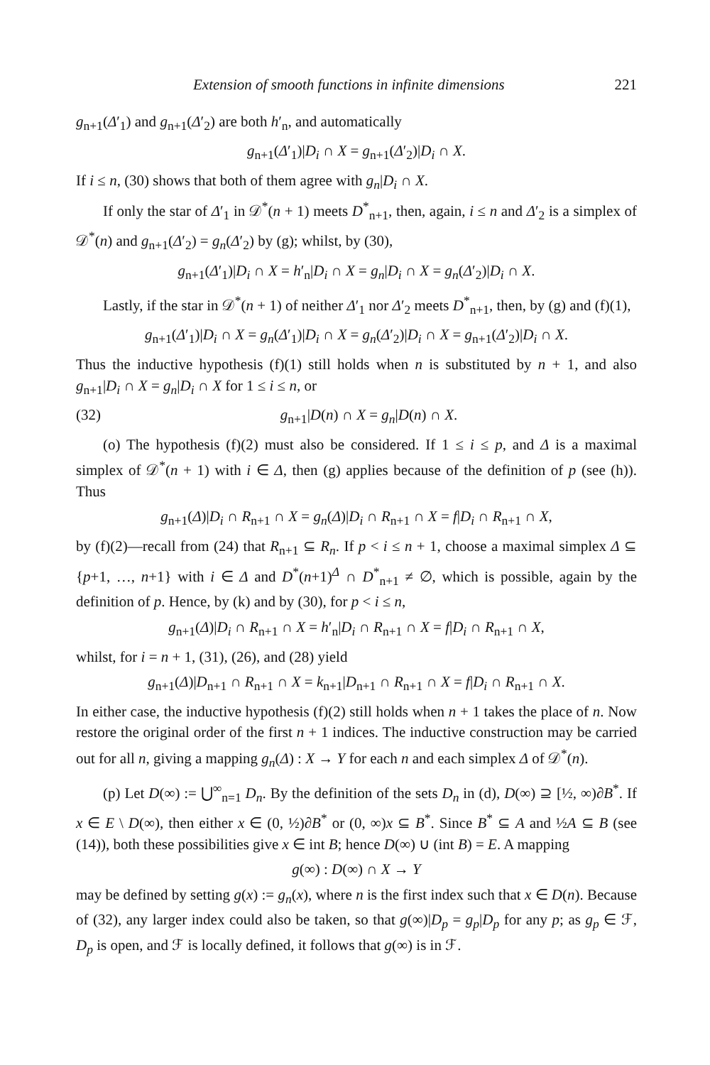Extension of smooth functions in infinite dimensions 221
g<sub>n+1</sub>(Δ′<sub>1</sub>) and g<sub>n+1</sub>(Δ′<sub>2</sub>) are both h′<sub>n</sub>, and automatically
g<sub>n+1</sub>(Δ′<sub>1</sub>)|D<sub>i</sub> ∩ X = g<sub>n+1</sub>(Δ′<sub>2</sub>)|D<sub>i</sub> ∩ X.
If i ≤ n, (30) shows that both of them agree with g<sub>n</sub>|D<sub>i</sub> ∩ X.
If only the star of Δ′<sub>1</sub> in 𝒟<sup>*</sup>(n + 1) meets D<sup>*</sup><sub>n+1</sub>, then, again, i ≤ n and Δ′<sub>2</sub> is a simplex of 𝒟<sup>*</sup>(n) and g<sub>n+1</sub>(Δ′<sub>2</sub>) = g<sub>n</sub>(Δ′<sub>2</sub>) by (g); whilst, by (30),
g<sub>n+1</sub>(Δ′<sub>1</sub>)|D<sub>i</sub> ∩ X = h′<sub>n</sub>|D<sub>i</sub> ∩ X = g<sub>n</sub>|D<sub>i</sub> ∩ X = g<sub>n</sub>(Δ′<sub>2</sub>)|D<sub>i</sub> ∩ X.
Lastly, if the star in 𝒟<sup>*</sup>(n + 1) of neither Δ′<sub>1</sub> nor Δ′<sub>2</sub> meets D<sup>*</sup><sub>n+1</sub>, then, by (g) and (f)(1),
g<sub>n+1</sub>(Δ′<sub>1</sub>)|D<sub>i</sub> ∩ X = g<sub>n</sub>(Δ′<sub>1</sub>)|D<sub>i</sub> ∩ X = g<sub>n</sub>(Δ′<sub>2</sub>)|D<sub>i</sub> ∩ X = g<sub>n+1</sub>(Δ′<sub>2</sub>)|D<sub>i</sub> ∩ X.
Thus the inductive hypothesis (f)(1) still holds when n is substituted by n + 1, and also g<sub>n+1</sub>|D<sub>i</sub> ∩ X = g<sub>n</sub>|D<sub>i</sub> ∩ X for 1 ≤ i ≤ n, or
(32) g<sub>n+1</sub>|D(n) ∩ X = g<sub>n</sub>|D(n) ∩ X.
(o) The hypothesis (f)(2) must also be considered. If 1 ≤ i ≤ p, and Δ is a maximal simplex of 𝒟<sup>*</sup>(n + 1) with i ∈ Δ, then (g) applies because of the definition of p (see (h)). Thus
g<sub>n+1</sub>(Δ)|D<sub>i</sub> ∩ R<sub>n+1</sub> ∩ X = g<sub>n</sub>(Δ)|D<sub>i</sub> ∩ R<sub>n+1</sub> ∩ X = f|D<sub>i</sub> ∩ R<sub>n+1</sub> ∩ X,
by (f)(2)—recall from (24) that R<sub>n+1</sub> ⊆ R<sub>n</sub>. If p < i ≤ n + 1, choose a maximal simplex Δ ⊆ {p+1, …, n+1} with i ∈ Δ and D<sup>*</sup>(n+1)<sup>Δ</sup> ∩ D<sup>*</sup><sub>n+1</sub> ≠ ∅, which is possible, again by the definition of p. Hence, by (k) and by (30), for p < i ≤ n,
g<sub>n+1</sub>(Δ)|D<sub>i</sub> ∩ R<sub>n+1</sub> ∩ X = h′<sub>n</sub>|D<sub>i</sub> ∩ R<sub>n+1</sub> ∩ X = f|D<sub>i</sub> ∩ R<sub>n+1</sub> ∩ X,
whilst, for i = n + 1, (31), (26), and (28) yield
g<sub>n+1</sub>(Δ)|D<sub>n+1</sub> ∩ R<sub>n+1</sub> ∩ X = k<sub>n+1</sub>|D<sub>n+1</sub> ∩ R<sub>n+1</sub> ∩ X = f|D<sub>i</sub> ∩ R<sub>n+1</sub> ∩ X.
In either case, the inductive hypothesis (f)(2) still holds when n + 1 takes the place of n. Now restore the original order of the first n + 1 indices. The inductive construction may be carried out for all n, giving a mapping g<sub>n</sub>(Δ) : X → Y for each n and each simplex Δ of 𝒟<sup>*</sup>(n).
(p) Let D(∞) := ⋃<sup>∞</sup><sub>n=1</sub> D<sub>n</sub>. By the definition of the sets D<sub>n</sub> in (d), D(∞) ⊇ [½, ∞)∂B<sup>*</sup>. If x ∈ E \ D(∞), then either x ∈ (0, ½)∂B<sup>*</sup> or (0, ∞)x ⊆ B<sup>*</sup>. Since B<sup>*</sup> ⊆ A and ½A ⊆ B (see (14)), both these possibilities give x ∈ int B; hence D(∞) ∪ (int B) = E. A mapping
g(∞) : D(∞) ∩ X → Y
may be defined by setting g(x) := g<sub>n</sub>(x), where n is the first index such that x ∈ D(n). Because of (32), any larger index could also be taken, so that g(∞)|D<sub>p</sub> = g<sub>p</sub>|D<sub>p</sub> for any p; as g<sub>p</sub> ∈ ℱ, D<sub>p</sub> is open, and ℱ is locally defined, it follows that g(∞) is in ℱ.